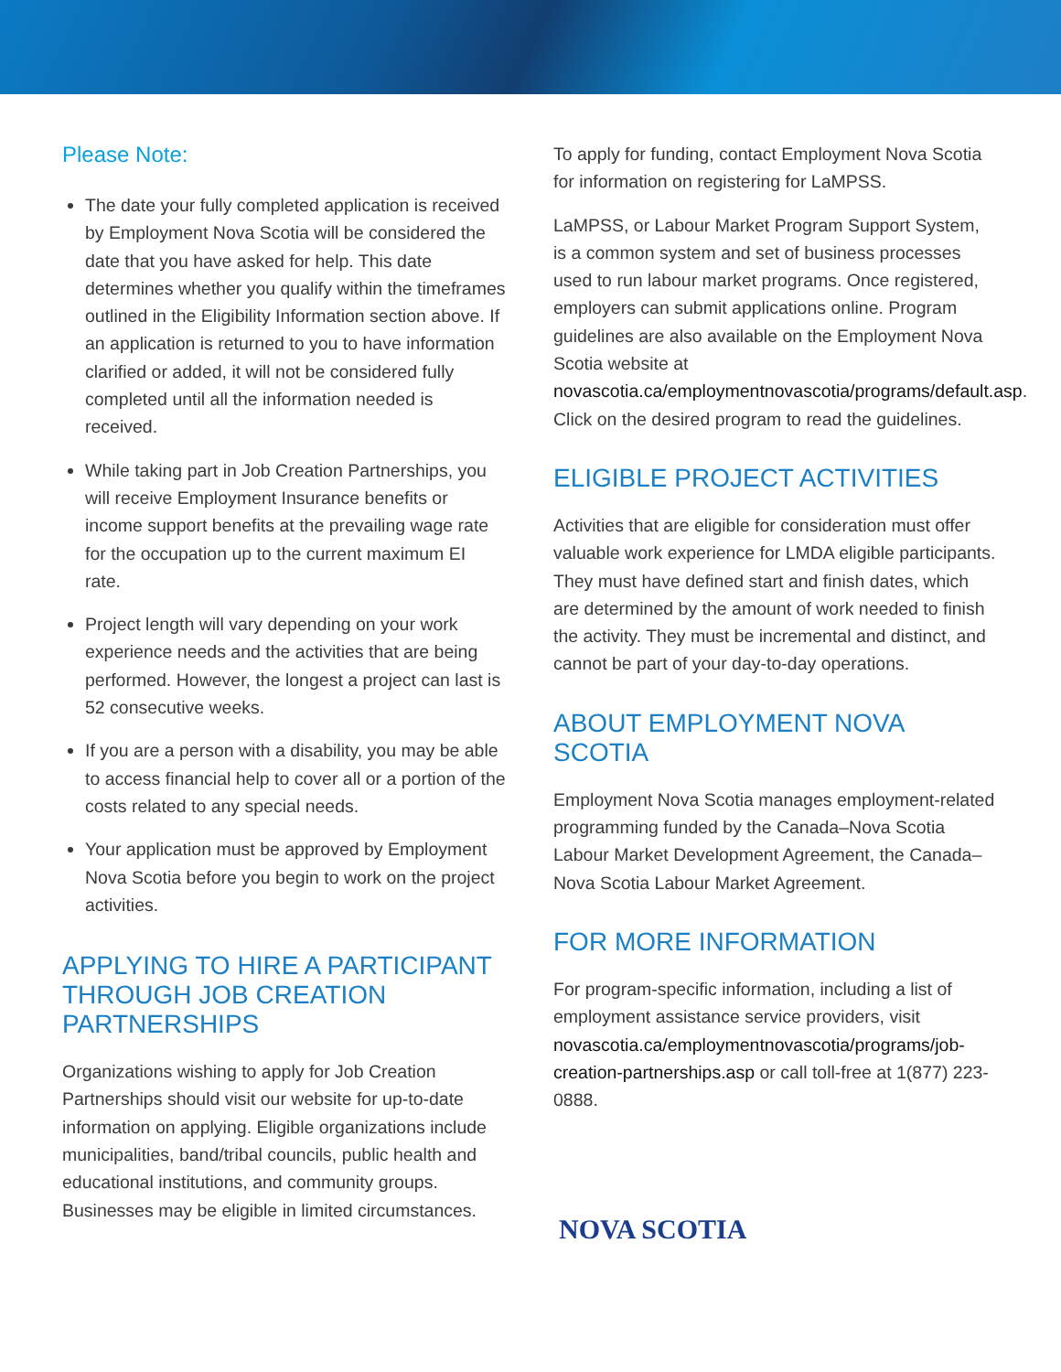Please Note:
The date your fully completed application is received by Employment Nova Scotia will be considered the date that you have asked for help. This date determines whether you qualify within the timeframes outlined in the Eligibility Information section above. If an application is returned to you to have information clarified or added, it will not be considered fully completed until all the information needed is received.
While taking part in Job Creation Partnerships, you will receive Employment Insurance benefits or income support benefits at the prevailing wage rate for the occupation up to the current maximum EI rate.
Project length will vary depending on your work experience needs and the activities that are being performed. However, the longest a project can last is 52 consecutive weeks.
If you are a person with a disability, you may be able to access financial help to cover all or a portion of the costs related to any special needs.
Your application must be approved by Employment Nova Scotia before you begin to work on the project activities.
APPLYING TO HIRE A PARTICIPANT THROUGH JOB CREATION PARTNERSHIPS
Organizations wishing to apply for Job Creation Partnerships should visit our website for up-to-date information on applying. Eligible organizations include municipalities, band/tribal councils, public health and educational institutions, and community groups. Businesses may be eligible in limited circumstances.
To apply for funding, contact Employment Nova Scotia for information on registering for LaMPSS.
LaMPSS, or Labour Market Program Support System, is a common system and set of business processes used to run labour market programs. Once registered, employers can submit applications online. Program guidelines are also available on the Employment Nova Scotia website at novascotia.ca/employmentnovascotia/programs/default.asp. Click on the desired program to read the guidelines.
ELIGIBLE PROJECT ACTIVITIES
Activities that are eligible for consideration must offer valuable work experience for LMDA eligible participants. They must have defined start and finish dates, which are determined by the amount of work needed to finish the activity. They must be incremental and distinct, and cannot be part of your day-to-day operations.
ABOUT EMPLOYMENT NOVA SCOTIA
Employment Nova Scotia manages employment-related programming funded by the Canada–Nova Scotia Labour Market Development Agreement, the Canada–Nova Scotia Labour Market Agreement.
FOR MORE INFORMATION
For program-specific information, including a list of employment assistance service providers, visit novascotia.ca/employmentnovascotia/programs/job-creation-partnerships.asp or call toll-free at 1(877) 223-0888.
NOVA SCOTIA